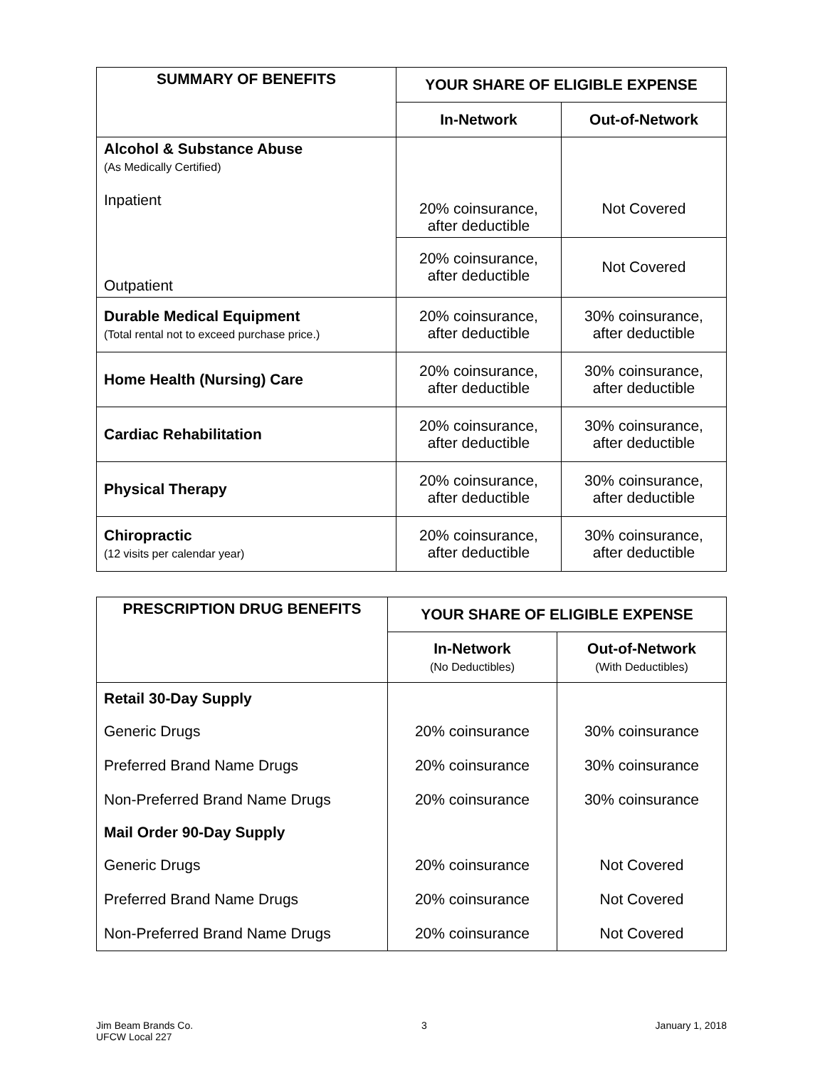| SUMMARY OF BENEFITS | YOUR SHARE OF ELIGIBLE EXPENSE | |
| --- | --- | --- |
| | In-Network | Out-of-Network |
| Alcohol & Substance Abuse (As Medically Certified) Inpatient Outpatient | 20% coinsurance, after deductible | Not Covered |
| | 20% coinsurance, after deductible | Not Covered |
| Durable Medical Equipment (Total rental not to exceed purchase price.) | 20% coinsurance, after deductible | 30% coinsurance, after deductible |
| Home Health (Nursing) Care | 20% coinsurance, after deductible | 30% coinsurance, after deductible |
| Cardiac Rehabilitation | 20% coinsurance, after deductible | 30% coinsurance, after deductible |
| Physical Therapy | 20% coinsurance, after deductible | 30% coinsurance, after deductible |
| Chiropractic (12 visits per calendar year) | 20% coinsurance, after deductible | 30% coinsurance, after deductible |
| PRESCRIPTION DRUG BENEFITS | YOUR SHARE OF ELIGIBLE EXPENSE | |
| --- | --- | --- |
| | In-Network (No Deductibles) | Out-of-Network (With Deductibles) |
| Retail 30-Day Supply | | |
| Generic Drugs | 20% coinsurance | 30% coinsurance |
| Preferred Brand Name Drugs | 20% coinsurance | 30% coinsurance |
| Non-Preferred Brand Name Drugs | 20% coinsurance | 30% coinsurance |
| Mail Order 90-Day Supply | | |
| Generic Drugs | 20% coinsurance | Not Covered |
| Preferred Brand Name Drugs | 20% coinsurance | Not Covered |
| Non-Preferred Brand Name Drugs | 20% coinsurance | Not Covered |
Jim Beam Brands Co.
UFCW Local 227
3 January 1, 2018